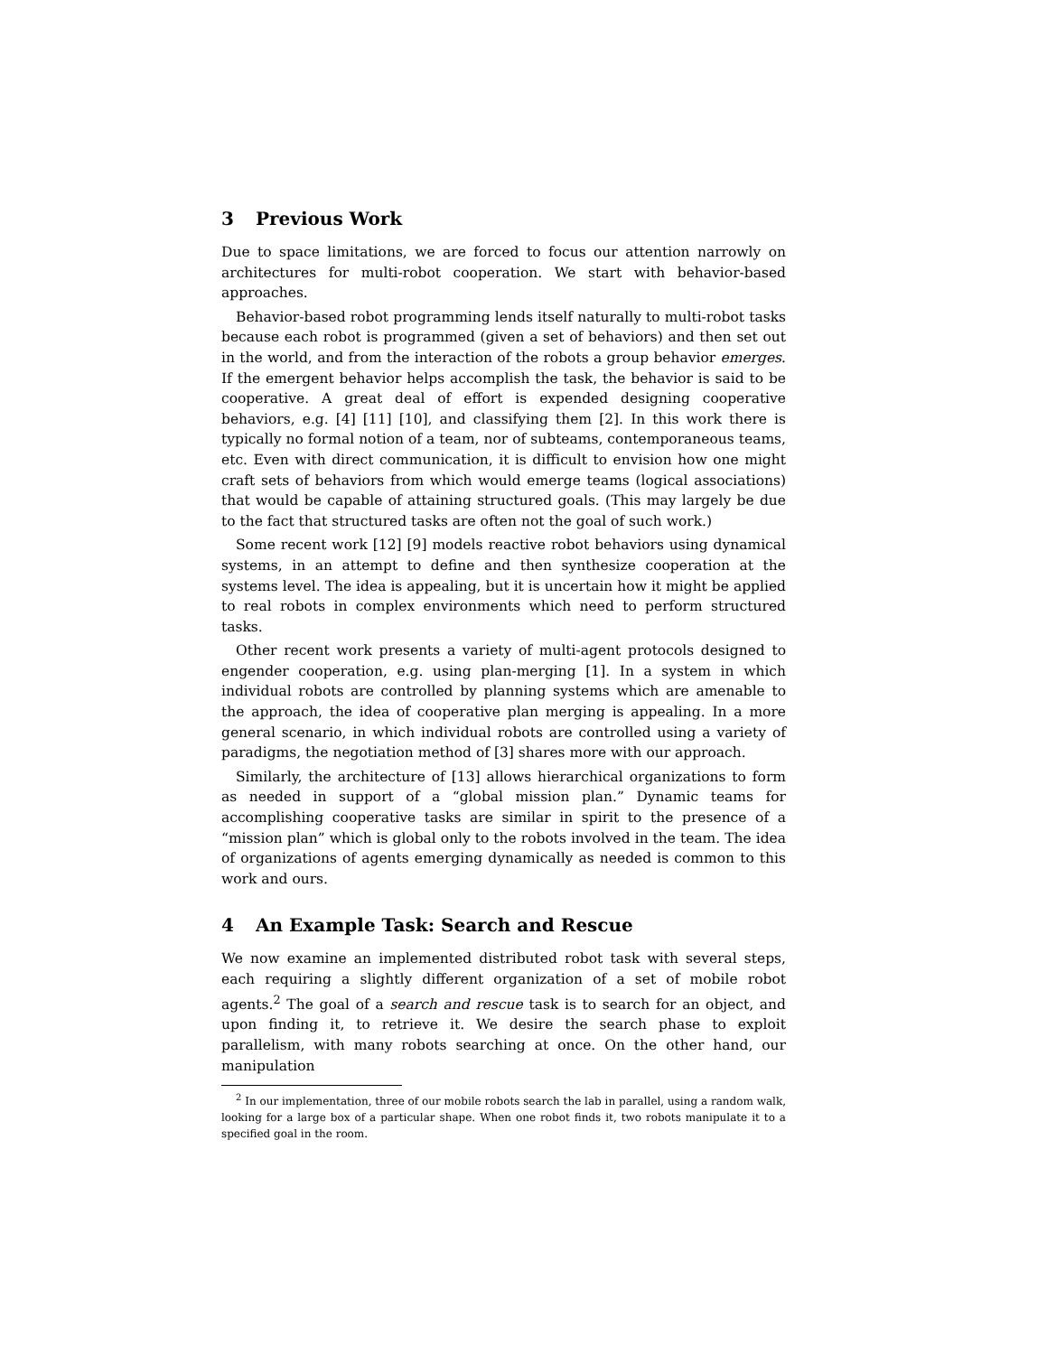3 Previous Work
Due to space limitations, we are forced to focus our attention narrowly on architectures for multi-robot cooperation. We start with behavior-based approaches.
Behavior-based robot programming lends itself naturally to multi-robot tasks because each robot is programmed (given a set of behaviors) and then set out in the world, and from the interaction of the robots a group behavior emerges. If the emergent behavior helps accomplish the task, the behavior is said to be cooperative. A great deal of effort is expended designing cooperative behaviors, e.g. [4] [11] [10], and classifying them [2]. In this work there is typically no formal notion of a team, nor of subteams, contemporaneous teams, etc. Even with direct communication, it is difficult to envision how one might craft sets of behaviors from which would emerge teams (logical associations) that would be capable of attaining structured goals. (This may largely be due to the fact that structured tasks are often not the goal of such work.)
Some recent work [12] [9] models reactive robot behaviors using dynamical systems, in an attempt to define and then synthesize cooperation at the systems level. The idea is appealing, but it is uncertain how it might be applied to real robots in complex environments which need to perform structured tasks.
Other recent work presents a variety of multi-agent protocols designed to engender cooperation, e.g. using plan-merging [1]. In a system in which individual robots are controlled by planning systems which are amenable to the approach, the idea of cooperative plan merging is appealing. In a more general scenario, in which individual robots are controlled using a variety of paradigms, the negotiation method of [3] shares more with our approach.
Similarly, the architecture of [13] allows hierarchical organizations to form as needed in support of a “global mission plan.” Dynamic teams for accomplishing cooperative tasks are similar in spirit to the presence of a “mission plan” which is global only to the robots involved in the team. The idea of organizations of agents emerging dynamically as needed is common to this work and ours.
4 An Example Task: Search and Rescue
We now examine an implemented distributed robot task with several steps, each requiring a slightly different organization of a set of mobile robot agents.<sup>2</sup> The goal of a search and rescue task is to search for an object, and upon finding it, to retrieve it. We desire the search phase to exploit parallelism, with many robots searching at once. On the other hand, our manipulation
<sup>2</sup> In our implementation, three of our mobile robots search the lab in parallel, using a random walk, looking for a large box of a particular shape. When one robot finds it, two robots manipulate it to a specified goal in the room.